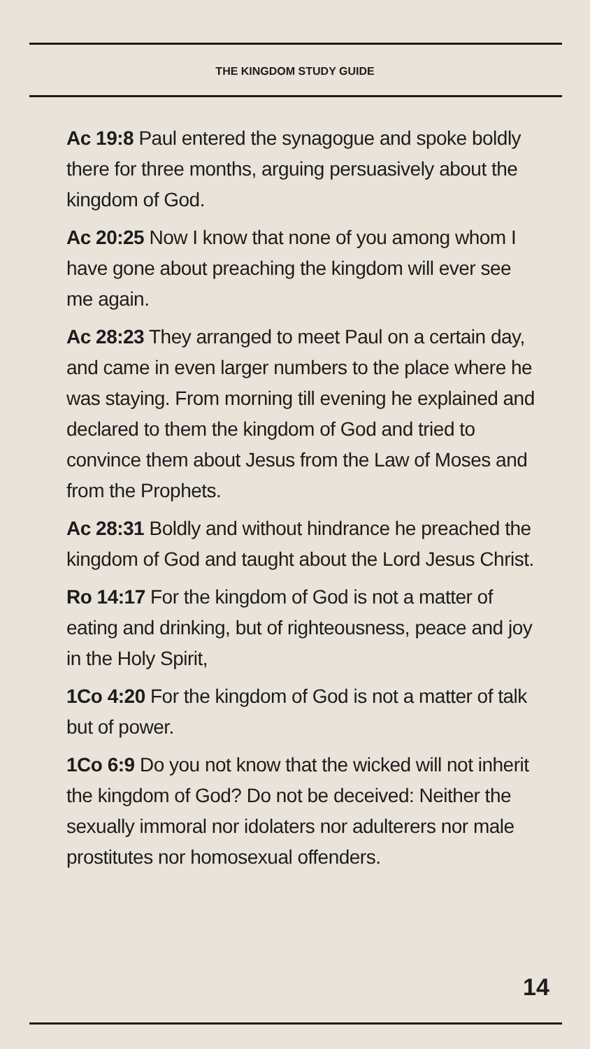THE KINGDOM STUDY GUIDE
Ac 19:8 Paul entered the synagogue and spoke boldly there for three months, arguing persuasively about the kingdom of God.
Ac 20:25 Now I know that none of you among whom I have gone about preaching the kingdom will ever see me again.
Ac 28:23 They arranged to meet Paul on a certain day, and came in even larger numbers to the place where he was staying. From morning till evening he explained and declared to them the kingdom of God and tried to convince them about Jesus from the Law of Moses and from the Prophets.
Ac 28:31 Boldly and without hindrance he preached the kingdom of God and taught about the Lord Jesus Christ.
Ro 14:17 For the kingdom of God is not a matter of eating and drinking, but of righteousness, peace and joy in the Holy Spirit,
1Co 4:20 For the kingdom of God is not a matter of talk but of power.
1Co 6:9 Do you not know that the wicked will not inherit the kingdom of God? Do not be deceived: Neither the sexually immoral nor idolaters nor adulterers nor male prostitutes nor homosexual offenders.
14